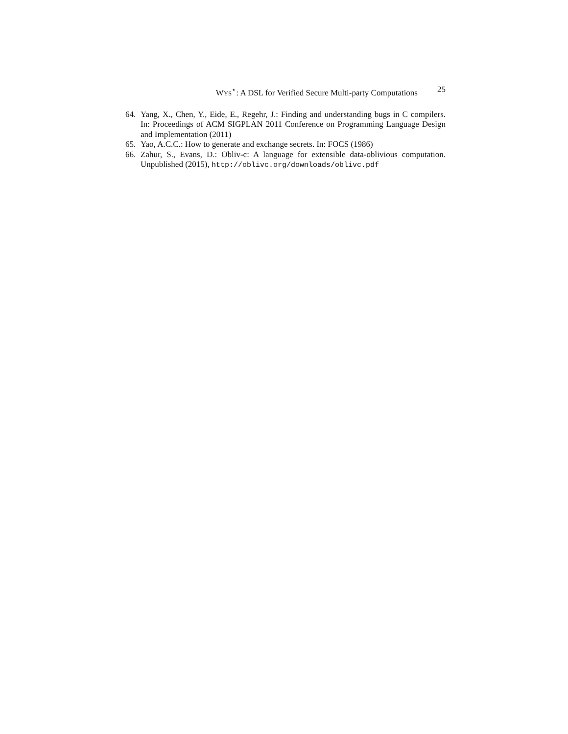WYS<sup>⋆</sup>: A DSL for Verified Secure Multi-party Computations 25
64. Yang, X., Chen, Y., Eide, E., Regehr, J.: Finding and understanding bugs in C compilers. In: Proceedings of ACM SIGPLAN 2011 Conference on Programming Language Design and Implementation (2011)
65. Yao, A.C.C.: How to generate and exchange secrets. In: FOCS (1986)
66. Zahur, S., Evans, D.: Obliv-c: A language for extensible data-oblivious computation. Unpublished (2015), http://oblivc.org/downloads/oblivc.pdf